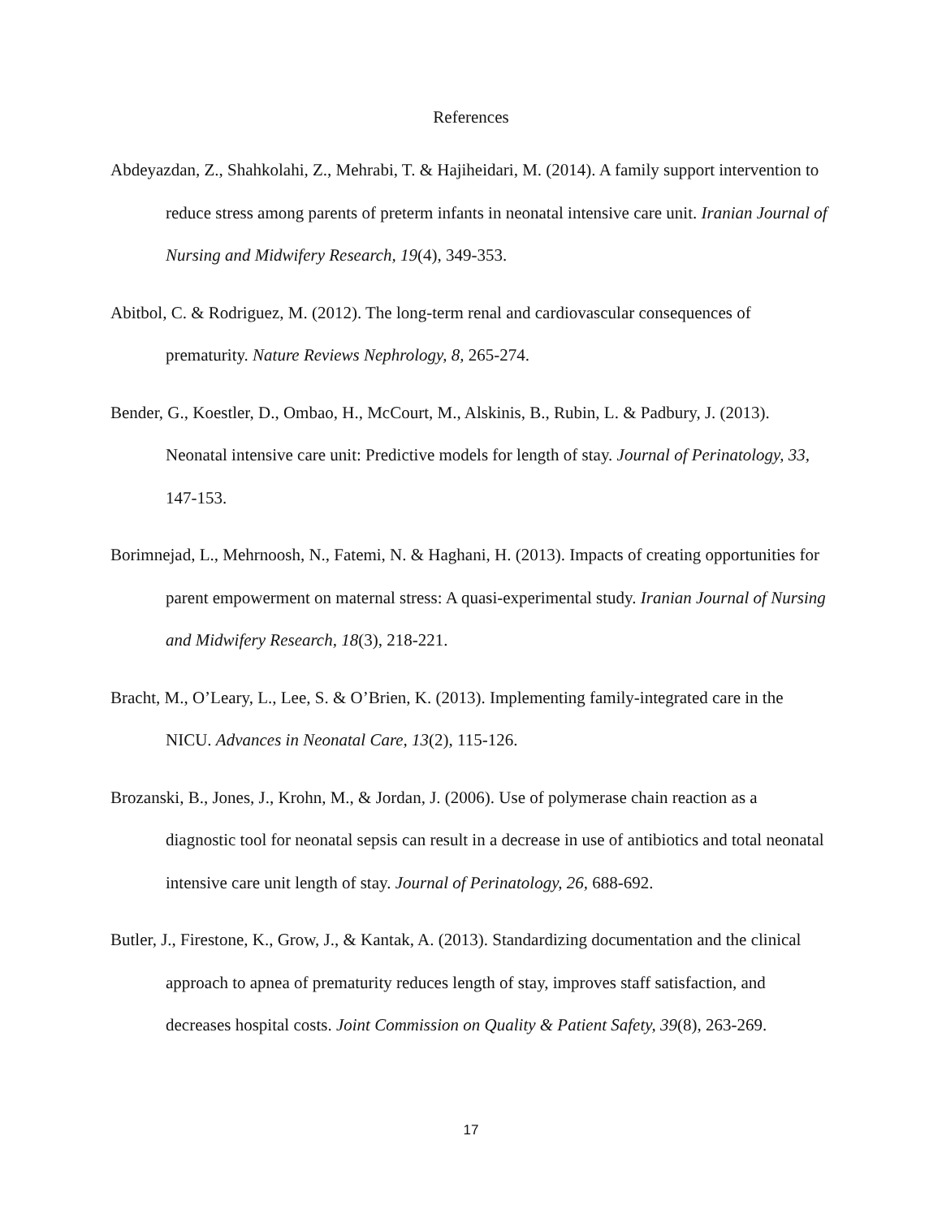References
Abdeyazdan, Z., Shahkolahi, Z., Mehrabi, T. & Hajiheidari, M. (2014). A family support intervention to reduce stress among parents of preterm infants in neonatal intensive care unit. Iranian Journal of Nursing and Midwifery Research, 19(4), 349-353.
Abitbol, C. & Rodriguez, M. (2012). The long-term renal and cardiovascular consequences of prematurity. Nature Reviews Nephrology, 8, 265-274.
Bender, G., Koestler, D., Ombao, H., McCourt, M., Alskinis, B., Rubin, L. & Padbury, J. (2013). Neonatal intensive care unit: Predictive models for length of stay. Journal of Perinatology, 33, 147-153.
Borimnejad, L., Mehrnoosh, N., Fatemi, N. & Haghani, H. (2013). Impacts of creating opportunities for parent empowerment on maternal stress: A quasi-experimental study. Iranian Journal of Nursing and Midwifery Research, 18(3), 218-221.
Bracht, M., O’Leary, L., Lee, S. & O’Brien, K. (2013). Implementing family-integrated care in the NICU. Advances in Neonatal Care, 13(2), 115-126.
Brozanski, B., Jones, J., Krohn, M., & Jordan, J. (2006). Use of polymerase chain reaction as a diagnostic tool for neonatal sepsis can result in a decrease in use of antibiotics and total neonatal intensive care unit length of stay. Journal of Perinatology, 26, 688-692.
Butler, J., Firestone, K., Grow, J., & Kantak, A. (2013). Standardizing documentation and the clinical approach to apnea of prematurity reduces length of stay, improves staff satisfaction, and decreases hospital costs. Joint Commission on Quality & Patient Safety, 39(8), 263-269.
17